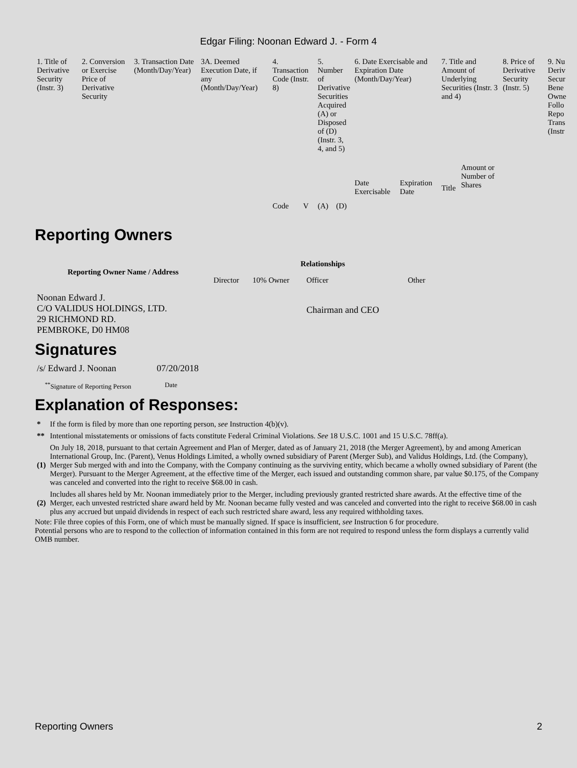Edgar Filing: Noonan Edward J. - Form 4
| 1. Title of Derivative Security (Instr. 3) | 2. Conversion or Exercise Price of Derivative Security | 3. Transaction Date (Month/Day/Year) | 3A. Deemed Execution Date, if any (Month/Day/Year) | 4. Transaction Code (Instr. 8) | | 5. Number of Derivative Securities Acquired (A) or Disposed of (D) (Instr. 3, 4, and 5) | | 6. Date Exercisable and Expiration Date (Month/Day/Year) | | 7. Title and Amount of Underlying Securities (Instr. 3 and 4) | | 8. Price of Derivative Security (Instr. 5) | 9. Nu Deriv Secur Bene Owne Follo Repo Trans (Instr |
| --- | --- | --- | --- | --- | --- | --- | --- | --- | --- | --- | --- | --- | --- |
| | | | | Code | V | (A) | (D) | Date Exercisable | Expiration Date | Title | Amount or Number of Shares | | |
Reporting Owners
| Reporting Owner Name / Address | Relationships | | | |
| --- | --- | --- | --- | --- |
| | Director | 10% Owner | Officer | Other |
| Noonan Edward J. C/O VALIDUS HOLDINGS, LTD. 29 RICHMOND RD. PEMBROKE, D0 HM08 | | | Chairman and CEO | |
Signatures
| /s/ Edward J. Noonan | 07/20/2018 |
| <sup>**</sup> Signature of Reporting Person | Date |
Explanation of Responses:
| * | If the form is filed by more than one reporting person, see Instruction 4(b)(v). |
| ** | Intentional misstatements or omissions of facts constitute Federal Criminal Violations. See 18 U.S.C. 1001 and 15 U.S.C. 78ff(a). |
| (1) | On July 18, 2018, pursuant to that certain Agreement and Plan of Merger, dated as of January 21, 2018 (the Merger Agreement), by and among American International Group, Inc. (Parent), Venus Holdings Limited, a wholly owned subsidiary of Parent (Merger Sub), and Validus Holdings, Ltd. (the Company), Merger Sub merged with and into the Company, with the Company continuing as the surviving entity, which became a wholly owned subsidiary of Parent (the Merger). Pursuant to the Merger Agreement, at the effective time of the Merger, each issued and outstanding common share, par value $0.175, of the Company was canceled and converted into the right to receive $68.00 in cash. |
| (2) | Includes all shares held by Mr. Noonan immediately prior to the Merger, including previously granted restricted share awards. At the effective time of the Merger, each unvested restricted share award held by Mr. Noonan became fully vested and was canceled and converted into the right to receive $68.00 in cash plus any accrued but unpaid dividends in respect of each such restricted share award, less any required withholding taxes. |
Note: File three copies of this Form, one of which must be manually signed. If space is insufficient, see Instruction 6 for procedure.
Potential persons who are to respond to the collection of information contained in this form are not required to respond unless the form displays a currently valid OMB number.
Reporting Owners 2